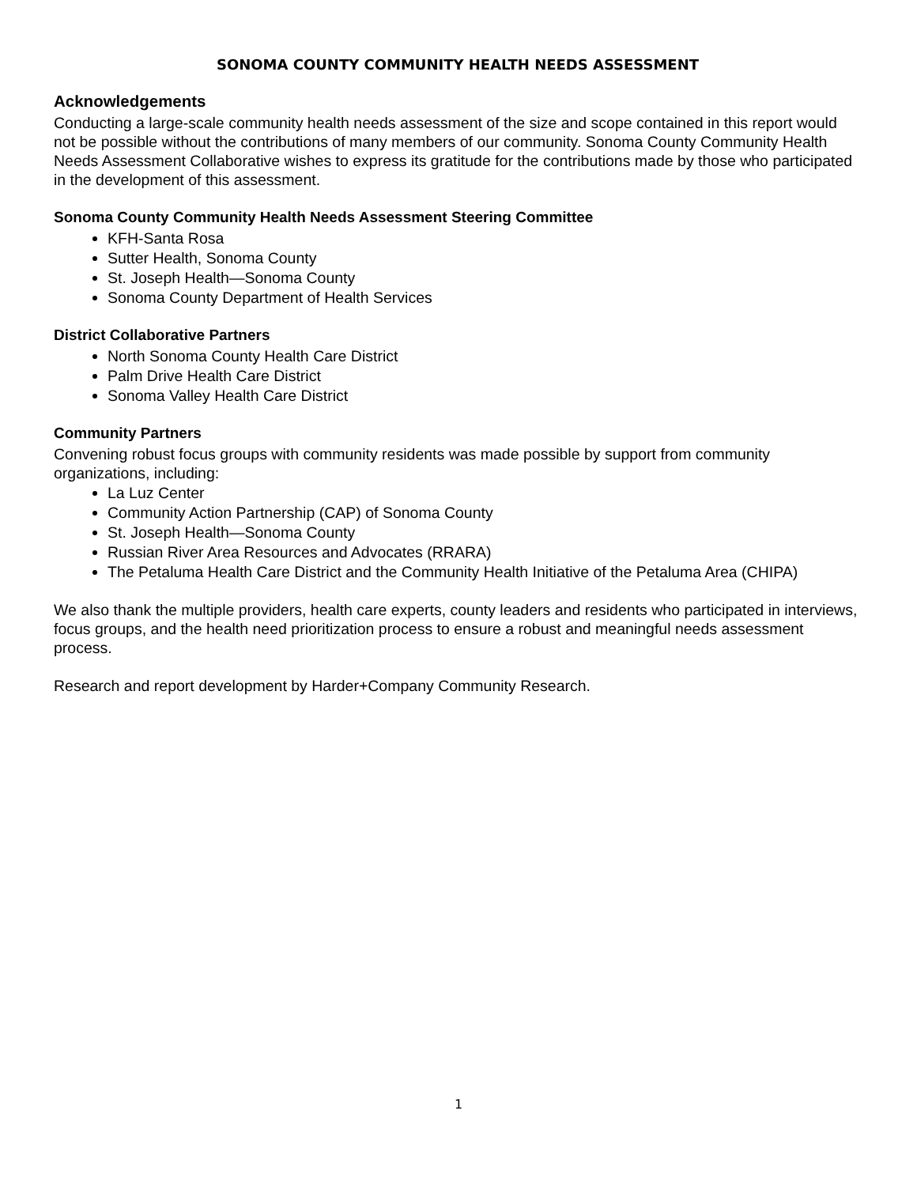SONOMA COUNTY COMMUNITY HEALTH NEEDS ASSESSMENT
Acknowledgements
Conducting a large-scale community health needs assessment of the size and scope contained in this report would not be possible without the contributions of many members of our community. Sonoma County Community Health Needs Assessment Collaborative wishes to express its gratitude for the contributions made by those who participated in the development of this assessment.
Sonoma County Community Health Needs Assessment Steering Committee
KFH-Santa Rosa
Sutter Health, Sonoma County
St. Joseph Health—Sonoma County
Sonoma County Department of Health Services
District Collaborative Partners
North Sonoma County Health Care District
Palm Drive Health Care District
Sonoma Valley Health Care District
Community Partners
Convening robust focus groups with community residents was made possible by support from community organizations, including:
La Luz Center
Community Action Partnership (CAP) of Sonoma County
St. Joseph Health—Sonoma County
Russian River Area Resources and Advocates (RRARA)
The Petaluma Health Care District and the Community Health Initiative of the Petaluma Area (CHIPA)
We also thank the multiple providers, health care experts, county leaders and residents who participated in interviews, focus groups, and the health need prioritization process to ensure a robust and meaningful needs assessment process.
Research and report development by Harder+Company Community Research.
1